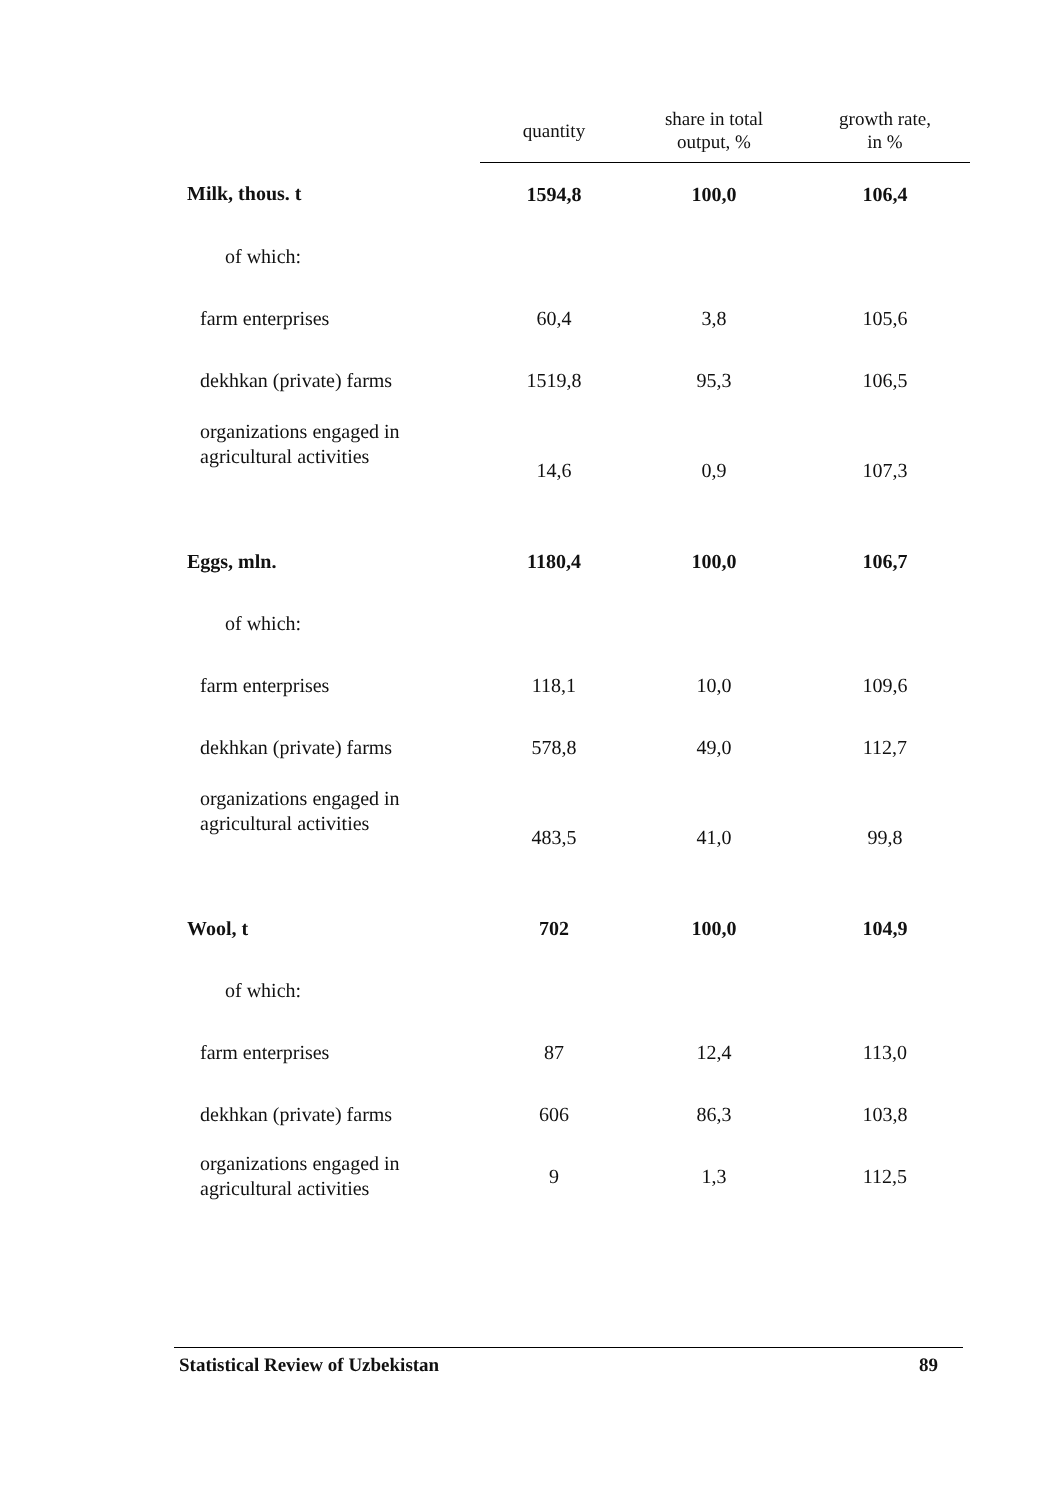| | quantity | share in total output, % | growth rate, in % |
| --- | --- | --- | --- |
| Milk, thous. t | 1594,8 | 100,0 | 106,4 |
| of which: | | | |
| farm enterprises | 60,4 | 3,8 | 105,6 |
| dekhkan (private) farms | 1519,8 | 95,3 | 106,5 |
| organizations engaged in agricultural activities | 14,6 | 0,9 | 107,3 |
| Eggs, mln. | 1180,4 | 100,0 | 106,7 |
| of which: | | | |
| farm enterprises | 118,1 | 10,0 | 109,6 |
| dekhkan (private) farms | 578,8 | 49,0 | 112,7 |
| organizations engaged in agricultural activities | 483,5 | 41,0 | 99,8 |
| Wool, t | 702 | 100,0 | 104,9 |
| of which: | | | |
| farm enterprises | 87 | 12,4 | 113,0 |
| dekhkan (private) farms | 606 | 86,3 | 103,8 |
| organizations engaged in agricultural activities | 9 | 1,3 | 112,5 |
Statistical Review of Uzbekistan 89